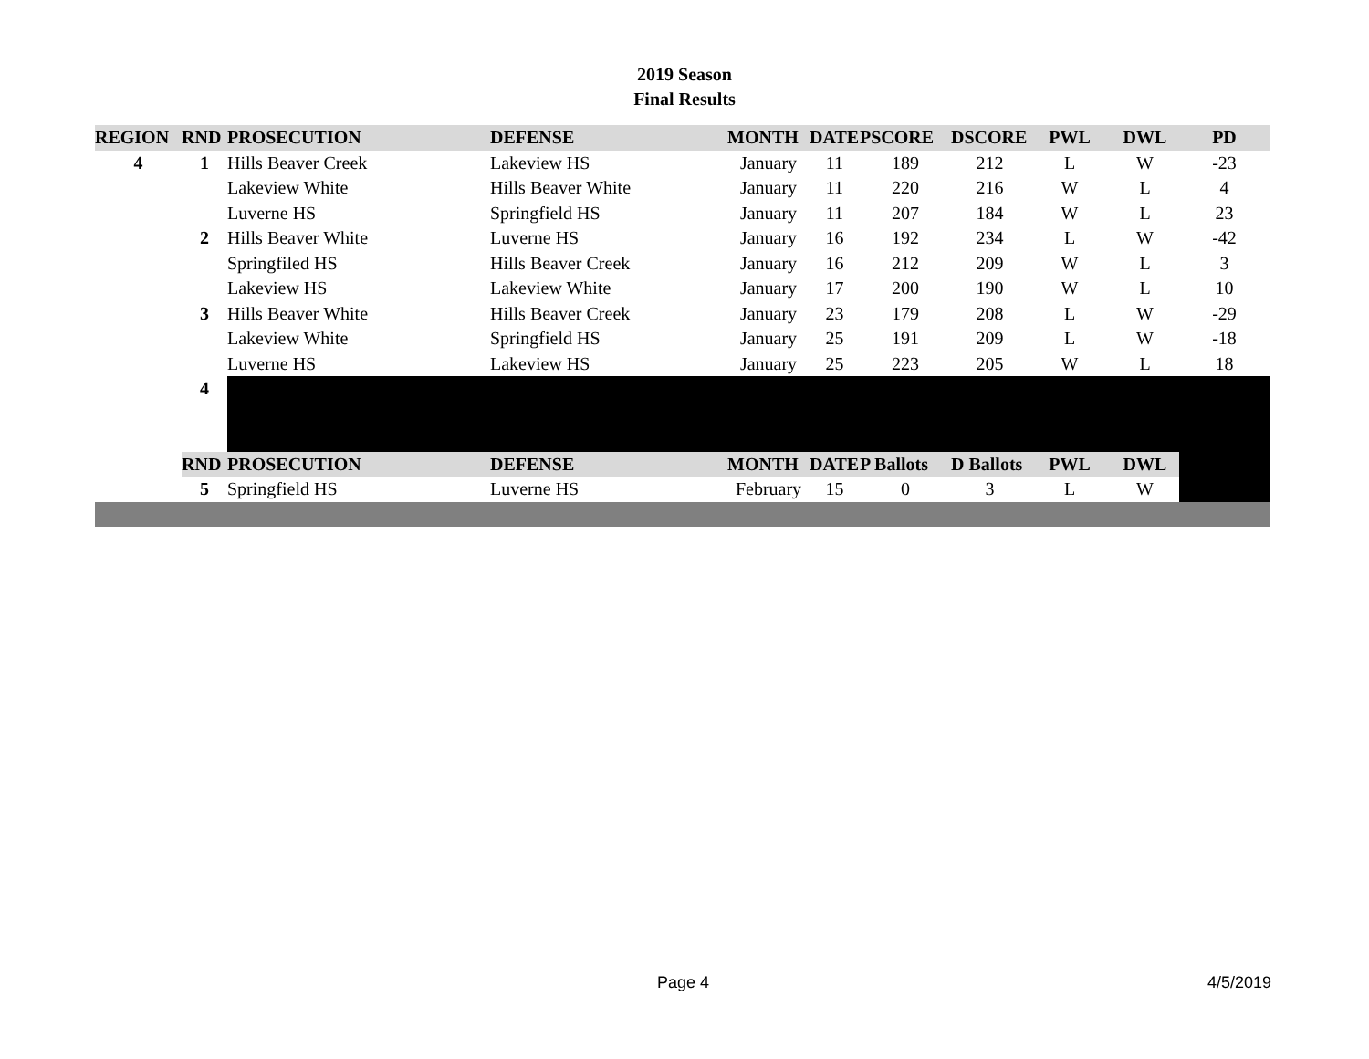2019 Season
Final Results
| REGION | RND | PROSECUTION | DEFENSE | MONTH | DATE | PSCORE | DSCORE | PWL | DWL | PD |
| --- | --- | --- | --- | --- | --- | --- | --- | --- | --- | --- |
| 4 | 1 | Hills Beaver Creek | Lakeview HS | January | 11 | 189 | 212 | L | W | -23 |
| | | Lakeview White | Hills Beaver White | January | 11 | 220 | 216 | W | L | 4 |
| | | Luverne HS | Springfield HS | January | 11 | 207 | 184 | W | L | 23 |
| | 2 | Hills Beaver White | Luverne HS | January | 16 | 192 | 234 | L | W | -42 |
| | | Springfiled HS | Hills Beaver Creek | January | 16 | 212 | 209 | W | L | 3 |
| | | Lakeview HS | Lakeview White | January | 17 | 200 | 190 | W | L | 10 |
| | 3 | Hills Beaver White | Hills Beaver Creek | January | 23 | 179 | 208 | L | W | -29 |
| | | Lakeview White | Springfield HS | January | 25 | 191 | 209 | L | W | -18 |
| | | Luverne HS | Lakeview HS | January | 25 | 223 | 205 | W | L | 18 |
| | 4 | | | | | | | | | |
| | RND | PROSECUTION | DEFENSE | MONTH | DATE | P Ballots | D Ballots | PWL | DWL | |
| | 5 | Springfield HS | Luverne HS | February | 15 | 0 | 3 | L | W | |
Page 4 4/5/2019